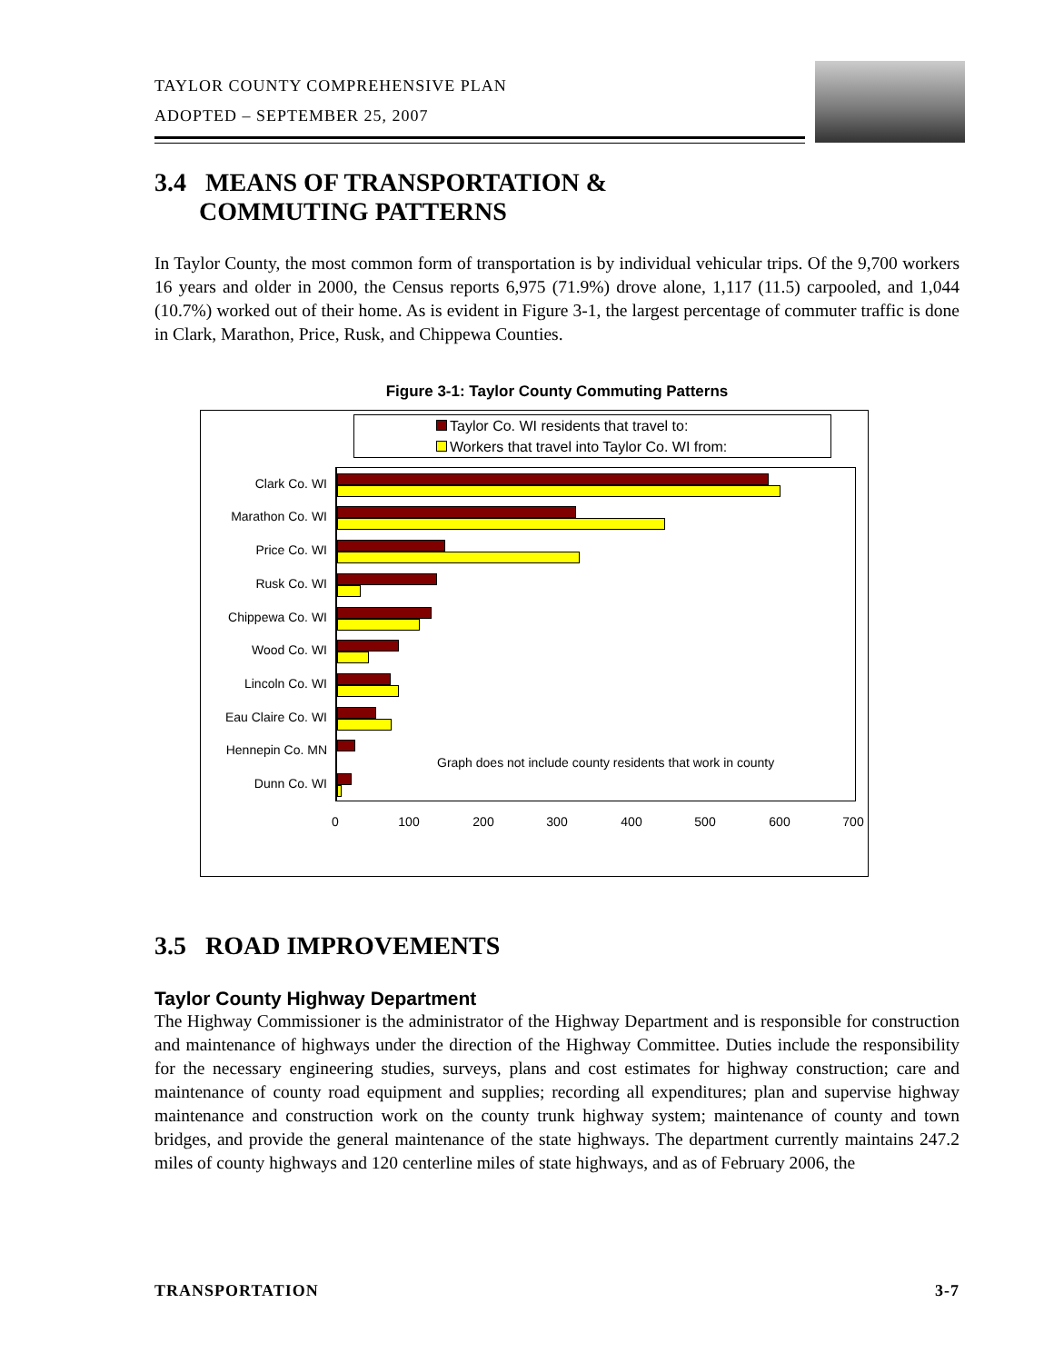TAYLOR COUNTY COMPREHENSIVE PLAN
ADOPTED – SEPTEMBER 25, 2007
3.4 MEANS OF TRANSPORTATION &
COMMUTING PATTERNS
In Taylor County, the most common form of transportation is by individual vehicular trips. Of the 9,700 workers 16 years and older in 2000, the Census reports 6,975 (71.9%) drove alone, 1,117 (11.5) carpooled, and 1,044 (10.7%) worked out of their home. As is evident in Figure 3-1, the largest percentage of commuter traffic is done in Clark, Marathon, Price, Rusk, and Chippewa Counties.
Figure 3-1: Taylor County Commuting Patterns
Taylor Co. WI residents that travel to:
Workers that travel into Taylor Co. WI from:
Clark Co. WI
Marathon Co. WI
Price Co. WI
Rusk Co. WI
Chippewa Co. WI
Wood Co. WI
Lincoln Co. WI
Eau Claire Co. WI
Hennepin Co. MN
Dunn Co. WI
Graph does not include county residents that work in county
0 100 200 300 400 500 600 700
3.5 ROAD IMPROVEMENTS
Taylor County Highway Department
The Highway Commissioner is the administrator of the Highway Department and is responsible for construction and maintenance of highways under the direction of the Highway Committee. Duties include the responsibility for the necessary engineering studies, surveys, plans and cost estimates for highway construction; care and maintenance of county road equipment and supplies; recording all expenditures; plan and supervise highway maintenance and construction work on the county trunk highway system; maintenance of county and town bridges, and provide the general maintenance of the state highways. The department currently maintains 247.2 miles of county highways and 120 centerline miles of state highways, and as of February 2006, the
TRANSPORTATION 3-7